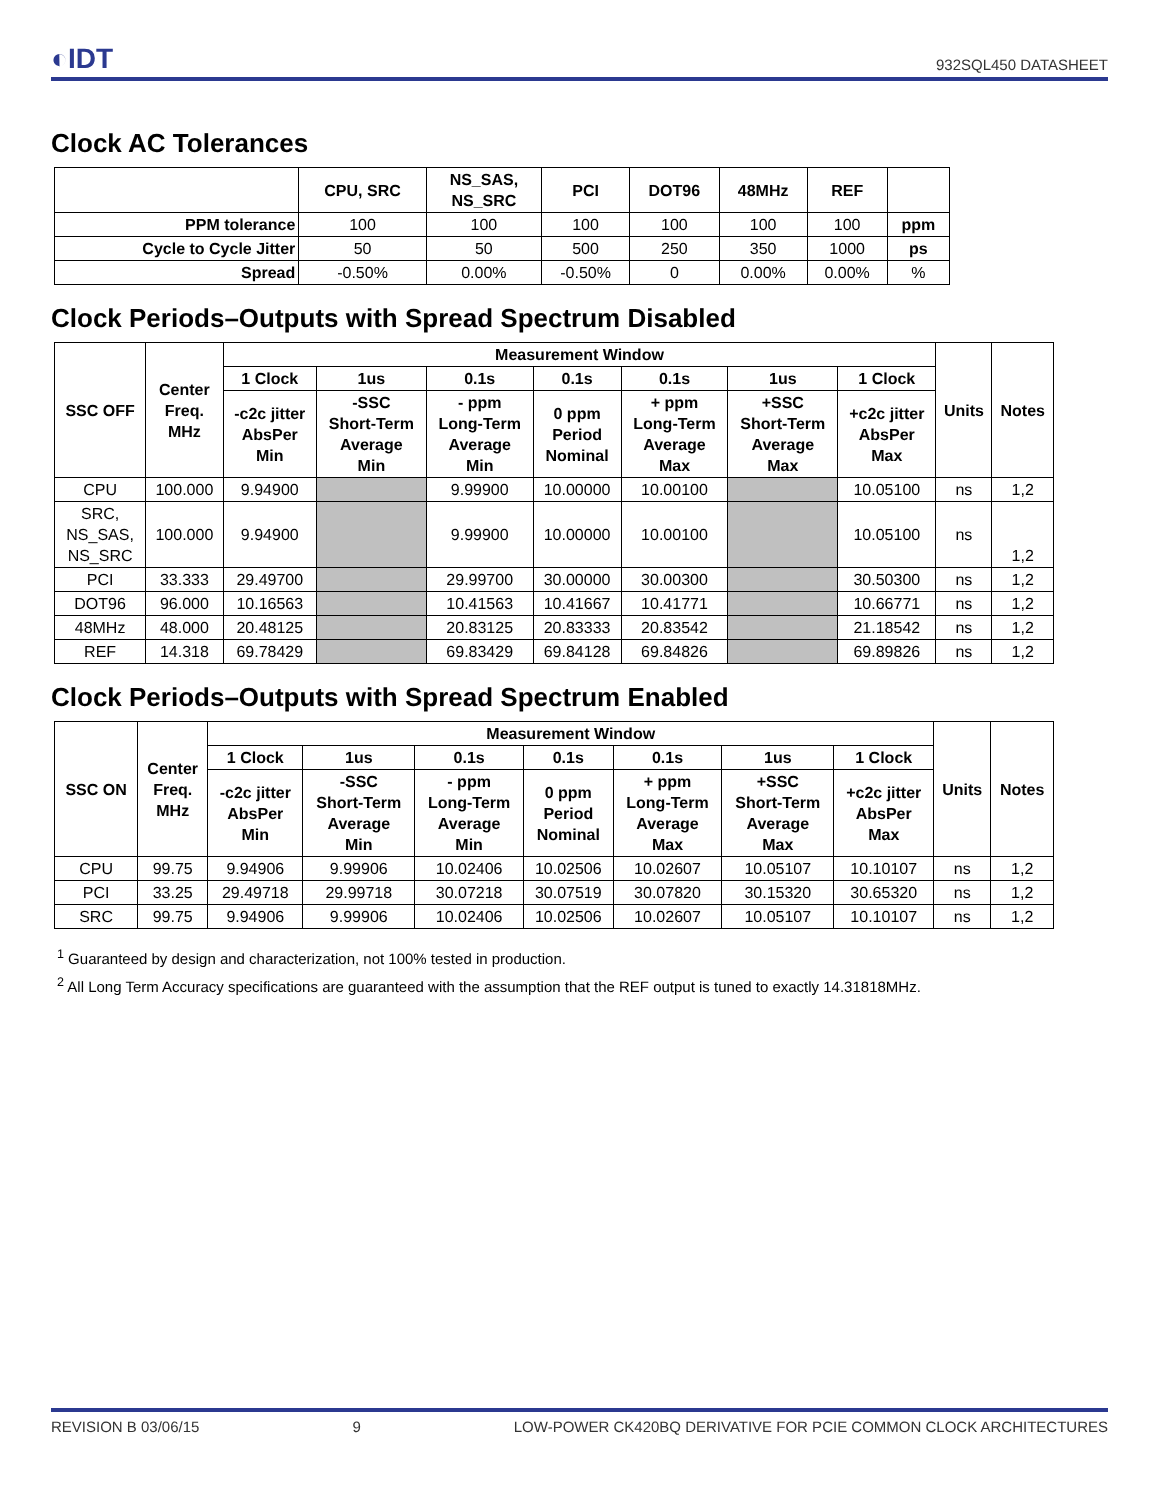◐IDT
932SQL450 DATASHEET
Clock AC Tolerances
| | CPU, SRC | NS_SAS, NS_SRC | PCI | DOT96 | 48MHz | REF | |
| --- | --- | --- | --- | --- | --- | --- | --- |
| PPM tolerance | 100 | 100 | 100 | 100 | 100 | 100 | ppm |
| Cycle to Cycle Jitter | 50 | 50 | 500 | 250 | 350 | 1000 | ps |
| Spread | -0.50% | 0.00% | -0.50% | 0 | 0.00% | 0.00% | % |
Clock Periods–Outputs with Spread Spectrum Disabled
| SSC OFF | Center Freq. MHz | Measurement Window | | | | | | | Units | Notes |
| --- | --- | --- | --- | --- | --- | --- | --- | --- | --- | --- |
| | | 1 Clock | 1us | 0.1s | 0.1s | 0.1s | 1us | 1 Clock | | |
| | | -c2c jitter AbsPer Min | -SSC Short-Term Average Min | - ppm Long-Term Average Min | 0 ppm Period Nominal | + ppm Long-Term Average Max | +SSC Short-Term Average Max | +c2c jitter AbsPer Max | | |
| CPU | 100.000 | 9.94900 | | 9.99900 | 10.00000 | 10.00100 | | 10.05100 | ns | 1,2 |
| SRC, NS_SAS, NS_SRC | 100.000 | 9.94900 | | 9.99900 | 10.00000 | 10.00100 | | 10.05100 | ns | 1,2 |
| PCI | 33.333 | 29.49700 | | 29.99700 | 30.00000 | 30.00300 | | 30.50300 | ns | 1,2 |
| DOT96 | 96.000 | 10.16563 | | 10.41563 | 10.41667 | 10.41771 | | 10.66771 | ns | 1,2 |
| 48MHz | 48.000 | 20.48125 | | 20.83125 | 20.83333 | 20.83542 | | 21.18542 | ns | 1,2 |
| REF | 14.318 | 69.78429 | | 69.83429 | 69.84128 | 69.84826 | | 69.89826 | ns | 1,2 |
Clock Periods–Outputs with Spread Spectrum Enabled
| SSC ON | Center Freq. MHz | Measurement Window | | | | | | | Units | Notes |
| --- | --- | --- | --- | --- | --- | --- | --- | --- | --- | --- |
| | | 1 Clock | 1us | 0.1s | 0.1s | 0.1s | 1us | 1 Clock | | |
| | | -c2c jitter AbsPer Min | -SSC Short-Term Average Min | - ppm Long-Term Average Min | 0 ppm Period Nominal | + ppm Long-Term Average Max | +SSC Short-Term Average Max | +c2c jitter AbsPer Max | | |
| CPU | 99.75 | 9.94906 | 9.99906 | 10.02406 | 10.02506 | 10.02607 | 10.05107 | 10.10107 | ns | 1,2 |
| PCI | 33.25 | 29.49718 | 29.99718 | 30.07218 | 30.07519 | 30.07820 | 30.15320 | 30.65320 | ns | 1,2 |
| SRC | 99.75 | 9.94906 | 9.99906 | 10.02406 | 10.02506 | 10.02607 | 10.05107 | 10.10107 | ns | 1,2 |
<sup>1</sup> Guaranteed by design and characterization, not 100% tested in production.
<sup>2</sup> All Long Term Accuracy specifications are guaranteed with the assumption that the REF output is tuned to exactly 14.31818MHz.
REVISION B 03/06/15 9 LOW-POWER CK420BQ DERIVATIVE FOR PCIE COMMON CLOCK ARCHITECTURES